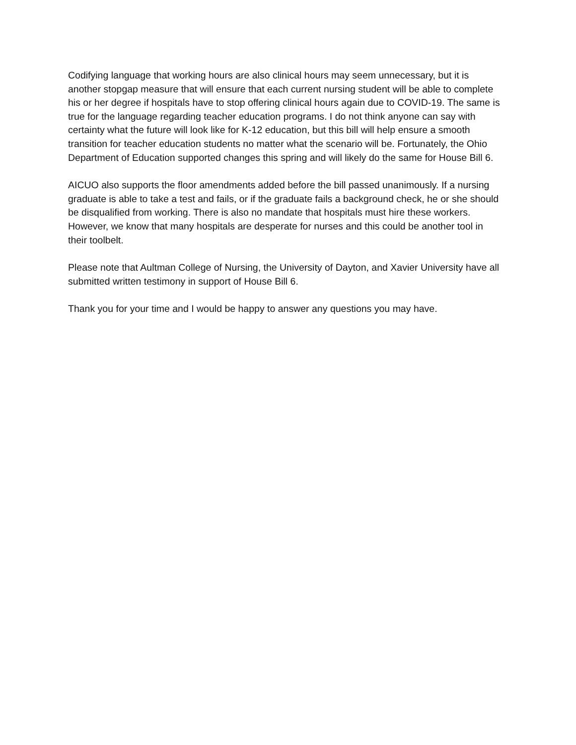Codifying language that working hours are also clinical hours may seem unnecessary, but it is another stopgap measure that will ensure that each current nursing student will be able to complete his or her degree if hospitals have to stop offering clinical hours again due to COVID-19. The same is true for the language regarding teacher education programs. I do not think anyone can say with certainty what the future will look like for K-12 education, but this bill will help ensure a smooth transition for teacher education students no matter what the scenario will be. Fortunately, the Ohio Department of Education supported changes this spring and will likely do the same for House Bill 6.
AICUO also supports the floor amendments added before the bill passed unanimously. If a nursing graduate is able to take a test and fails, or if the graduate fails a background check, he or she should be disqualified from working. There is also no mandate that hospitals must hire these workers. However, we know that many hospitals are desperate for nurses and this could be another tool in their toolbelt.
Please note that Aultman College of Nursing, the University of Dayton, and Xavier University have all submitted written testimony in support of House Bill 6.
Thank you for your time and I would be happy to answer any questions you may have.